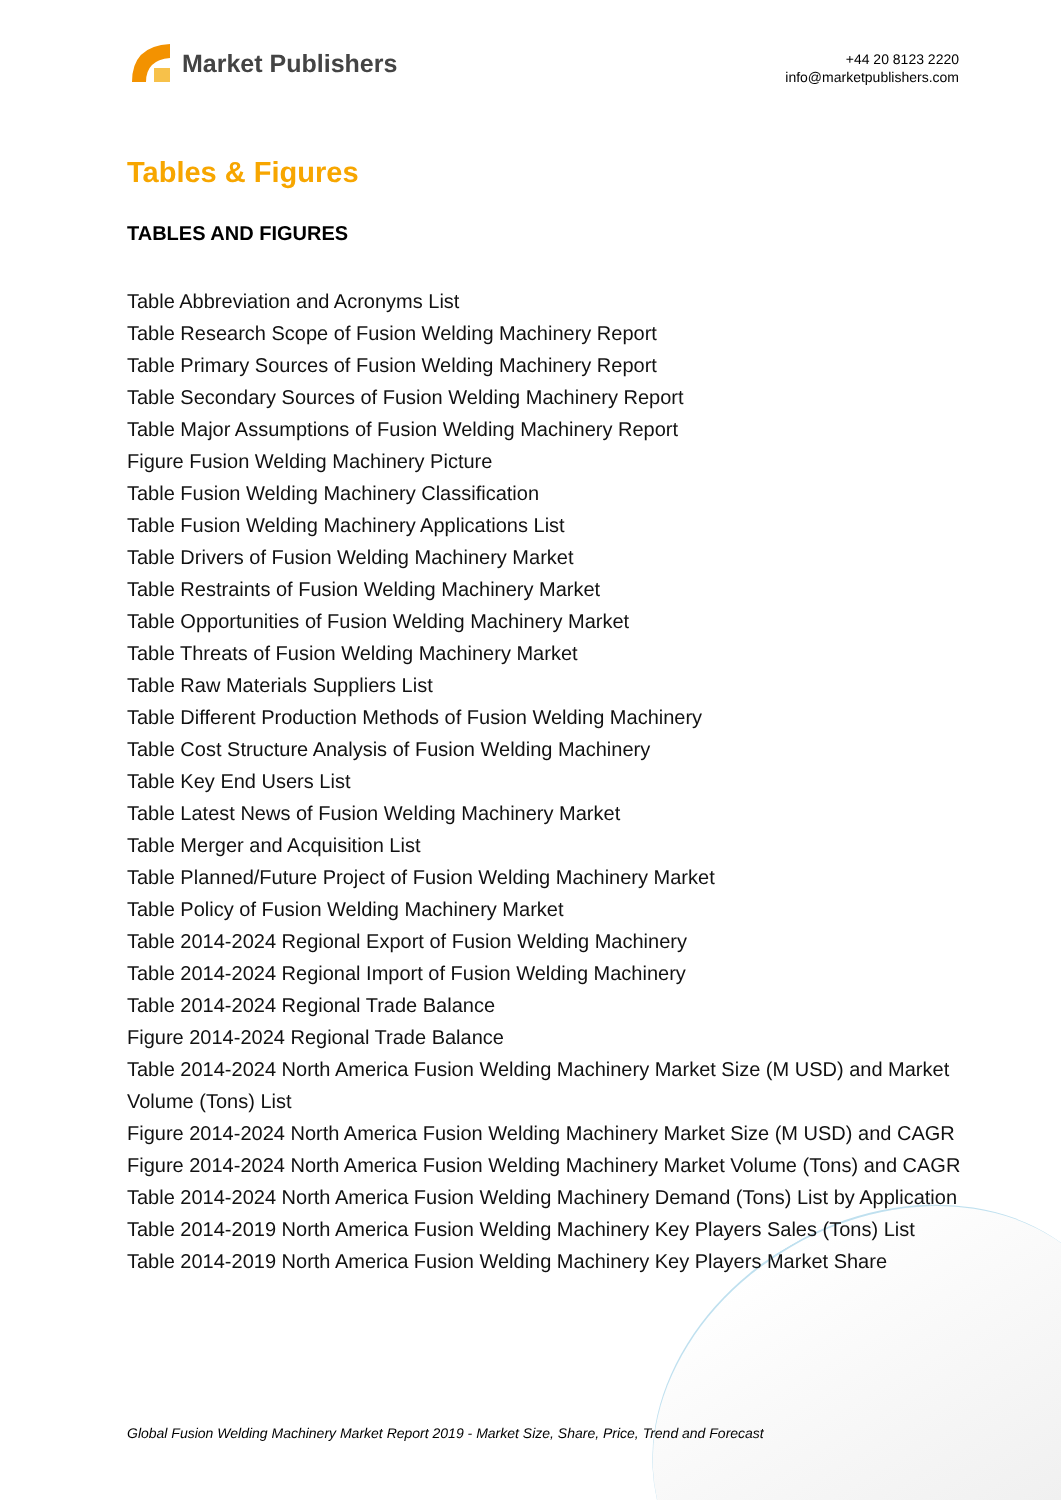Market Publishers
+44 20 8123 2220
info@marketpublishers.com
Tables & Figures
TABLES AND FIGURES
Table Abbreviation and Acronyms List
Table Research Scope of Fusion Welding Machinery Report
Table Primary Sources of Fusion Welding Machinery Report
Table Secondary Sources of Fusion Welding Machinery Report
Table Major Assumptions of Fusion Welding Machinery Report
Figure Fusion Welding Machinery Picture
Table Fusion Welding Machinery Classification
Table Fusion Welding Machinery Applications List
Table Drivers of Fusion Welding Machinery Market
Table Restraints of Fusion Welding Machinery Market
Table Opportunities of Fusion Welding Machinery Market
Table Threats of Fusion Welding Machinery Market
Table Raw Materials Suppliers List
Table Different Production Methods of Fusion Welding Machinery
Table Cost Structure Analysis of Fusion Welding Machinery
Table Key End Users List
Table Latest News of Fusion Welding Machinery Market
Table Merger and Acquisition List
Table Planned/Future Project of Fusion Welding Machinery Market
Table Policy of Fusion Welding Machinery Market
Table 2014-2024 Regional Export of Fusion Welding Machinery
Table 2014-2024 Regional Import of Fusion Welding Machinery
Table 2014-2024 Regional Trade Balance
Figure 2014-2024 Regional Trade Balance
Table 2014-2024 North America Fusion Welding Machinery Market Size (M USD) and Market Volume (Tons) List
Figure 2014-2024 North America Fusion Welding Machinery Market Size (M USD) and CAGR
Figure 2014-2024 North America Fusion Welding Machinery Market Volume (Tons) and CAGR
Table 2014-2024 North America Fusion Welding Machinery Demand (Tons) List by Application
Table 2014-2019 North America Fusion Welding Machinery Key Players Sales (Tons) List
Table 2014-2019 North America Fusion Welding Machinery Key Players Market Share
Global Fusion Welding Machinery Market Report 2019 - Market Size, Share, Price, Trend and Forecast